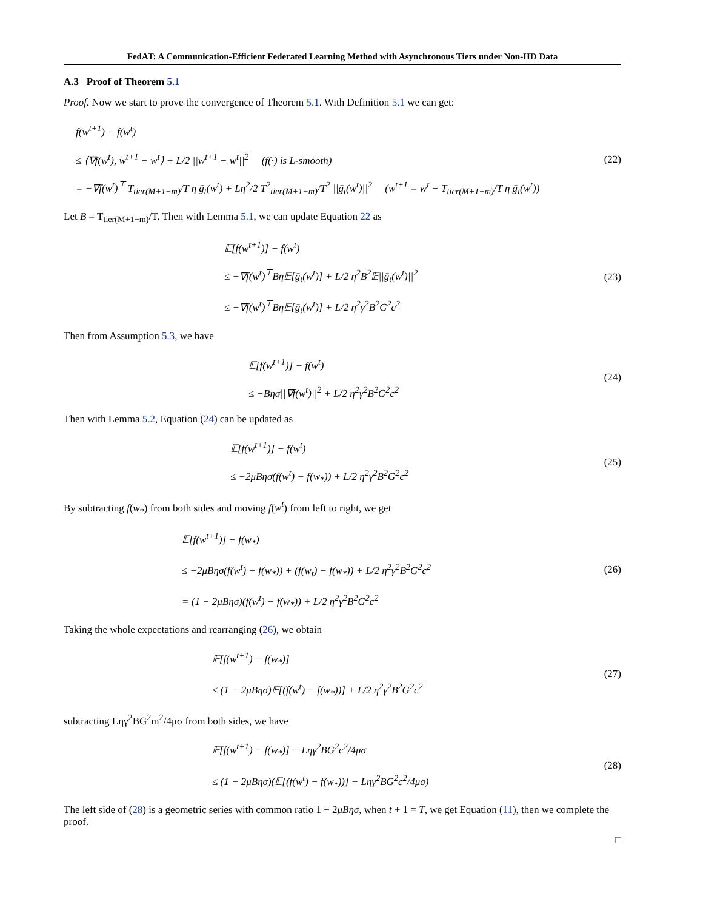FedAT: A Communication-Efficient Federated Learning Method with Asynchronous Tiers under Non-IID Data
A.3 Proof of Theorem 5.1
Proof. Now we start to prove the convergence of Theorem 5.1. With Definition 5.1 we can get:
f(w<sup>t+1</sup>) − f(w<sup>t</sup>)
≤ ⟨∇f(w<sup>t</sup>), w<sup>t+1</sup> − w<sup>t</sup>⟩ + L/2 ||w<sup>t+1</sup> − w<sup>t</sup>||<sup>2</sup> (f(·) is L-smooth)
= −∇f(w<sup>t</sup>)<sup>⊤</sup> T<sub>tier(M+1−m)</sub>/T η ḡ<sub>t</sub>(w<sup>t</sup>) + Lη<sup>2</sup>/2 T<sup>2</sup><sub>tier(M+1−m)</sub>/T<sup>2</sup> ||ḡ<sub>t</sub>(w<sup>t</sup>)||<sup>2</sup> (w<sup>t+1</sup> = w<sup>t</sup> − T<sub>tier(M+1−m)</sub>/T η ḡ<sub>t</sub>(w<sup>t</sup>))
(22)
Let B = T<sub>tier(M+1−m)</sub>/T. Then with Lemma 5.1, we can update Equation 22 as
𝔼[f(w<sup>t+1</sup>)] − f(w<sup>t</sup>)
≤ −∇f(w<sup>t</sup>)<sup>⊤</sup>Bη𝔼[ḡ<sub>t</sub>(w<sup>t</sup>)] + L/2 η<sup>2</sup>B<sup>2</sup>𝔼||ḡ<sub>t</sub>(w<sup>t</sup>)||<sup>2</sup>
≤ −∇f(w<sup>t</sup>)<sup>⊤</sup>Bη𝔼[ḡ<sub>t</sub>(w<sup>t</sup>)] + L/2 η<sup>2</sup>γ<sup>2</sup>B<sup>2</sup>G<sup>2</sup>c<sup>2</sup>
(23)
Then from Assumption 5.3, we have
𝔼[f(w<sup>t+1</sup>)] − f(w<sup>t</sup>)
≤ −Bησ||∇f(w<sup>t</sup>)||<sup>2</sup> + L/2 η<sup>2</sup>γ<sup>2</sup>B<sup>2</sup>G<sup>2</sup>c<sup>2</sup>
(24)
Then with Lemma 5.2, Equation (24) can be updated as
𝔼[f(w<sup>t+1</sup>)] − f(w<sup>t</sup>)
≤ −2μBησ(f(w<sup>t</sup>) − f(w<sub>*</sub>)) + L/2 η<sup>2</sup>γ<sup>2</sup>B<sup>2</sup>G<sup>2</sup>c<sup>2</sup>
(25)
By subtracting f(w<sub>*</sub>) from both sides and moving f(w<sup>t</sup>) from left to right, we get
𝔼[f(w<sup>t+1</sup>)] − f(w<sub>*</sub>)
≤ −2μBησ(f(w<sup>t</sup>) − f(w<sub>*</sub>)) + (f(w<sub>t</sub>) − f(w<sub>*</sub>)) + L/2 η<sup>2</sup>γ<sup>2</sup>B<sup>2</sup>G<sup>2</sup>c<sup>2</sup>
= (1 − 2μBησ)(f(w<sup>t</sup>) − f(w<sub>*</sub>)) + L/2 η<sup>2</sup>γ<sup>2</sup>B<sup>2</sup>G<sup>2</sup>c<sup>2</sup>
(26)
Taking the whole expectations and rearranging (26), we obtain
𝔼[f(w<sup>t+1</sup>) − f(w<sub>*</sub>)]
≤ (1 − 2μBησ)𝔼[(f(w<sup>t</sup>) − f(w<sub>*</sub>))] + L/2 η<sup>2</sup>γ<sup>2</sup>B<sup>2</sup>G<sup>2</sup>c<sup>2</sup>
(27)
subtracting Lηγ<sup>2</sup>BG<sup>2</sup>m<sup>2</sup>/4μσ from both sides, we have
𝔼[f(w<sup>t+1</sup>) − f(w<sub>*</sub>)] − Lηγ<sup>2</sup>BG<sup>2</sup>c<sup>2</sup>/4μσ
≤ (1 − 2μBησ)(𝔼[(f(w<sup>t</sup>) − f(w<sub>*</sub>))] − Lηγ<sup>2</sup>BG<sup>2</sup>c<sup>2</sup>/4μσ)
(28)
The left side of (28) is a geometric series with common ratio 1 − 2μBησ, when t + 1 = T, we get Equation (11), then we complete the proof.
□